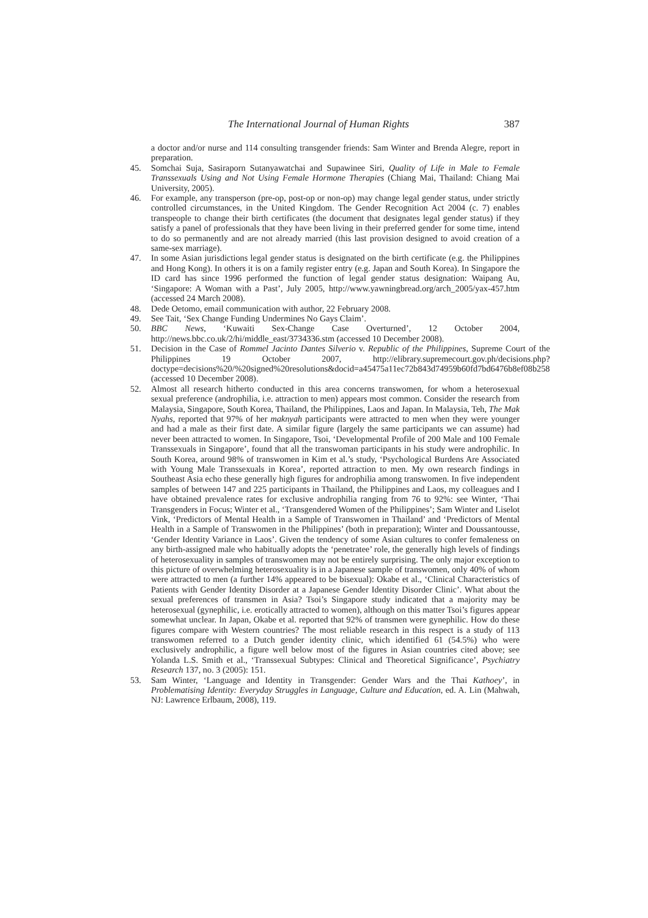The International Journal of Human Rights 387
a doctor and/or nurse and 114 consulting transgender friends: Sam Winter and Brenda Alegre, report in preparation.
45. Somchai Suja, Sasiraporn Sutanyawatchai and Supawinee Siri, Quality of Life in Male to Female Transsexuals Using and Not Using Female Hormone Therapies (Chiang Mai, Thailand: Chiang Mai University, 2005).
46. For example, any transperson (pre-op, post-op or non-op) may change legal gender status, under strictly controlled circumstances, in the United Kingdom. The Gender Recognition Act 2004 (c. 7) enables transpeople to change their birth certificates (the document that designates legal gender status) if they satisfy a panel of professionals that they have been living in their preferred gender for some time, intend to do so permanently and are not already married (this last provision designed to avoid creation of a same-sex marriage).
47. In some Asian jurisdictions legal gender status is designated on the birth certificate (e.g. the Philippines and Hong Kong). In others it is on a family register entry (e.g. Japan and South Korea). In Singapore the ID card has since 1996 performed the function of legal gender status designation: Waipang Au, ‘Singapore: A Woman with a Past’, July 2005, http://www.yawningbread.org/arch_2005/yax-457.htm (accessed 24 March 2008).
48. Dede Oetomo, email communication with author, 22 February 2008.
49. See Tait, ‘Sex Change Funding Undermines No Gays Claim’.
50. BBC News, ‘Kuwaiti Sex-Change Case Overturned’, 12 October 2004, http://news.bbc.co.uk/2/hi/middle_east/3734336.stm (accessed 10 December 2008).
51. Decision in the Case of Rommel Jacinto Dantes Silverio v. Republic of the Philippines, Supreme Court of the Philippines 19 October 2007, http://elibrary.supremecourt.gov.ph/decisions.php?doctype=decisions%20/%20signed%20resolutions&docid=a45475a11ec72b843d74959b60fd7bd6476b8ef08b258 (accessed 10 December 2008).
52. Almost all research hitherto conducted in this area concerns transwomen, for whom a heterosexual sexual preference (androphilia, i.e. attraction to men) appears most common. Consider the research from Malaysia, Singapore, South Korea, Thailand, the Philippines, Laos and Japan. In Malaysia, Teh, The Mak Nyahs, reported that 97% of her maknyah participants were attracted to men when they were younger and had a male as their first date. A similar figure (largely the same participants we can assume) had never been attracted to women. In Singapore, Tsoi, ‘Developmental Profile of 200 Male and 100 Female Transsexuals in Singapore’, found that all the transwoman participants in his study were androphilic. In South Korea, around 98% of transwomen in Kim et al.’s study, ‘Psychological Burdens Are Associated with Young Male Transsexuals in Korea’, reported attraction to men. My own research findings in Southeast Asia echo these generally high figures for androphilia among transwomen. In five independent samples of between 147 and 225 participants in Thailand, the Philippines and Laos, my colleagues and I have obtained prevalence rates for exclusive androphilia ranging from 76 to 92%: see Winter, ‘Thai Transgenders in Focus; Winter et al., ‘Transgendered Women of the Philippines’; Sam Winter and Liselot Vink, ‘Predictors of Mental Health in a Sample of Transwomen in Thailand’ and ‘Predictors of Mental Health in a Sample of Transwomen in the Philippines’ (both in preparation); Winter and Doussantousse, ‘Gender Identity Variance in Laos’. Given the tendency of some Asian cultures to confer femaleness on any birth-assigned male who habitually adopts the ‘penetratee’ role, the generally high levels of findings of heterosexuality in samples of transwomen may not be entirely surprising. The only major exception to this picture of overwhelming heterosexuality is in a Japanese sample of transwomen, only 40% of whom were attracted to men (a further 14% appeared to be bisexual): Okabe et al., ‘Clinical Characteristics of Patients with Gender Identity Disorder at a Japanese Gender Identity Disorder Clinic’. What about the sexual preferences of transmen in Asia? Tsoi’s Singapore study indicated that a majority may be heterosexual (gynephilic, i.e. erotically attracted to women), although on this matter Tsoi’s figures appear somewhat unclear. In Japan, Okabe et al. reported that 92% of transmen were gynephilic. How do these figures compare with Western countries? The most reliable research in this respect is a study of 113 transwomen referred to a Dutch gender identity clinic, which identified 61 (54.5%) who were exclusively androphilic, a figure well below most of the figures in Asian countries cited above; see Yolanda L.S. Smith et al., ‘Transsexual Subtypes: Clinical and Theoretical Significance’, Psychiatry Research 137, no. 3 (2005): 151.
53. Sam Winter, ‘Language and Identity in Transgender: Gender Wars and the Thai Kathoey’, in Problematising Identity: Everyday Struggles in Language, Culture and Education, ed. A. Lin (Mahwah, NJ: Lawrence Erlbaum, 2008), 119.